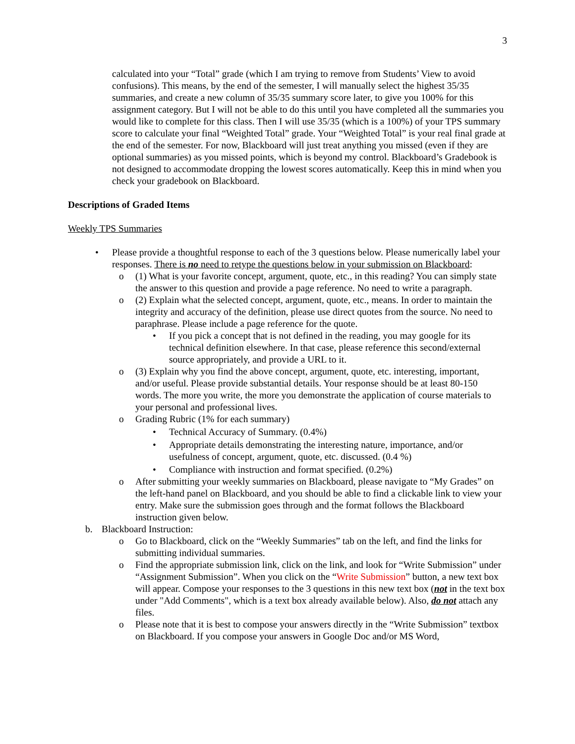3
calculated into your “Total” grade (which I am trying to remove from Students’ View to avoid confusions). This means, by the end of the semester, I will manually select the highest 35/35 summaries, and create a new column of 35/35 summary score later, to give you 100% for this assignment category. But I will not be able to do this until you have completed all the summaries you would like to complete for this class. Then I will use 35/35 (which is a 100%) of your TPS summary score to calculate your final “Weighted Total” grade. Your “Weighted Total” is your real final grade at the end of the semester. For now, Blackboard will just treat anything you missed (even if they are optional summaries) as you missed points, which is beyond my control. Blackboard’s Gradebook is not designed to accommodate dropping the lowest scores automatically. Keep this in mind when you check your gradebook on Blackboard.
Descriptions of Graded Items
Weekly TPS Summaries
• Please provide a thoughtful response to each of the 3 questions below. Please numerically label your responses. There is no need to retype the questions below in your submission on Blackboard:
o (1) What is your favorite concept, argument, quote, etc., in this reading? You can simply state the answer to this question and provide a page reference. No need to write a paragraph.
o (2) Explain what the selected concept, argument, quote, etc., means. In order to maintain the integrity and accuracy of the definition, please use direct quotes from the source. No need to paraphrase. Please include a page reference for the quote.
• If you pick a concept that is not defined in the reading, you may google for its technical definition elsewhere. In that case, please reference this second/external source appropriately, and provide a URL to it.
o (3) Explain why you find the above concept, argument, quote, etc. interesting, important, and/or useful. Please provide substantial details. Your response should be at least 80-150 words. The more you write, the more you demonstrate the application of course materials to your personal and professional lives.
o Grading Rubric (1% for each summary)
• Technical Accuracy of Summary. (0.4%)
• Appropriate details demonstrating the interesting nature, importance, and/or usefulness of concept, argument, quote, etc. discussed. (0.4 %)
• Compliance with instruction and format specified. (0.2%)
o After submitting your weekly summaries on Blackboard, please navigate to “My Grades” on the left-hand panel on Blackboard, and you should be able to find a clickable link to view your entry. Make sure the submission goes through and the format follows the Blackboard instruction given below.
b. Blackboard Instruction:
o Go to Blackboard, click on the “Weekly Summaries” tab on the left, and find the links for submitting individual summaries.
o Find the appropriate submission link, click on the link, and look for “Write Submission” under “Assignment Submission”. When you click on the “Write Submission” button, a new text box will appear. Compose your responses to the 3 questions in this new text box (not in the text box under "Add Comments", which is a text box already available below). Also, do not attach any files.
o Please note that it is best to compose your answers directly in the “Write Submission” textbox on Blackboard. If you compose your answers in Google Doc and/or MS Word,